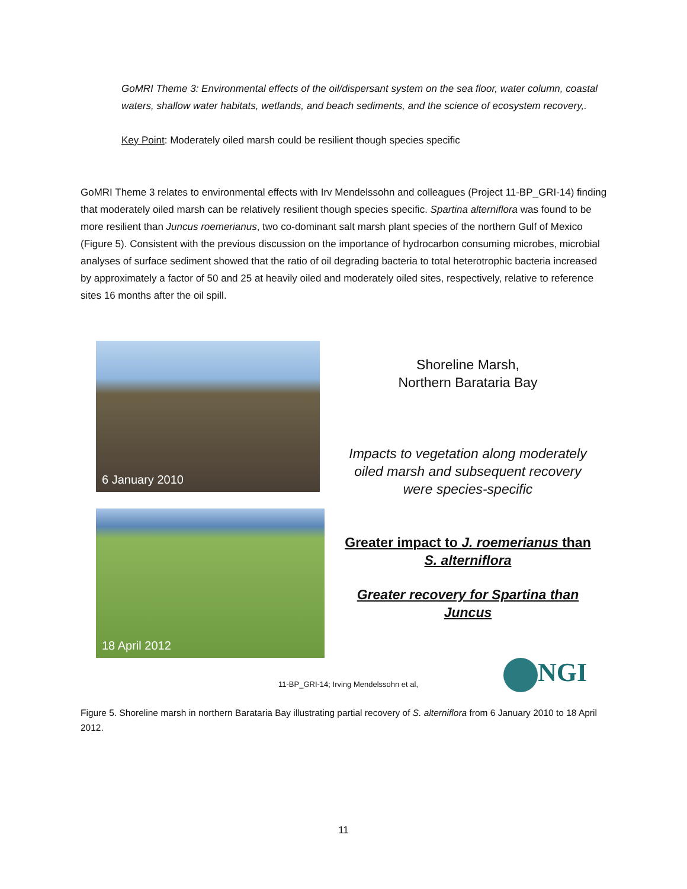GoMRI Theme 3: Environmental effects of the oil/dispersant system on the sea floor, water column, coastal waters, shallow water habitats, wetlands, and beach sediments, and the science of ecosystem recovery,.
Key Point: Moderately oiled marsh could be resilient though species specific
GoMRI Theme 3 relates to environmental effects with Irv Mendelssohn and colleagues (Project 11-BP_GRI-14) finding that moderately oiled marsh can be relatively resilient though species specific. Spartina alterniflora was found to be more resilient than Juncus roemerianus, two co-dominant salt marsh plant species of the northern Gulf of Mexico (Figure 5). Consistent with the previous discussion on the importance of hydrocarbon consuming microbes, microbial analyses of surface sediment showed that the ratio of oil degrading bacteria to total heterotrophic bacteria increased by approximately a factor of 50 and 25 at heavily oiled and moderately oiled sites, respectively, relative to reference sites 16 months after the oil spill.
6 January 2010
18 April 2012
Shoreline Marsh,
Northern Barataria Bay
Impacts to vegetation along moderately oiled marsh and subsequent recovery were species-specific
Greater impact to J. roemerianus than S. alterniflora
Greater recovery for Spartina than Juncus
11-BP_GRI-14; Irving Mendelssohn et al,
NGI
Figure 5. Shoreline marsh in northern Barataria Bay illustrating partial recovery of S. alterniflora from 6 January 2010 to 18 April 2012.
11